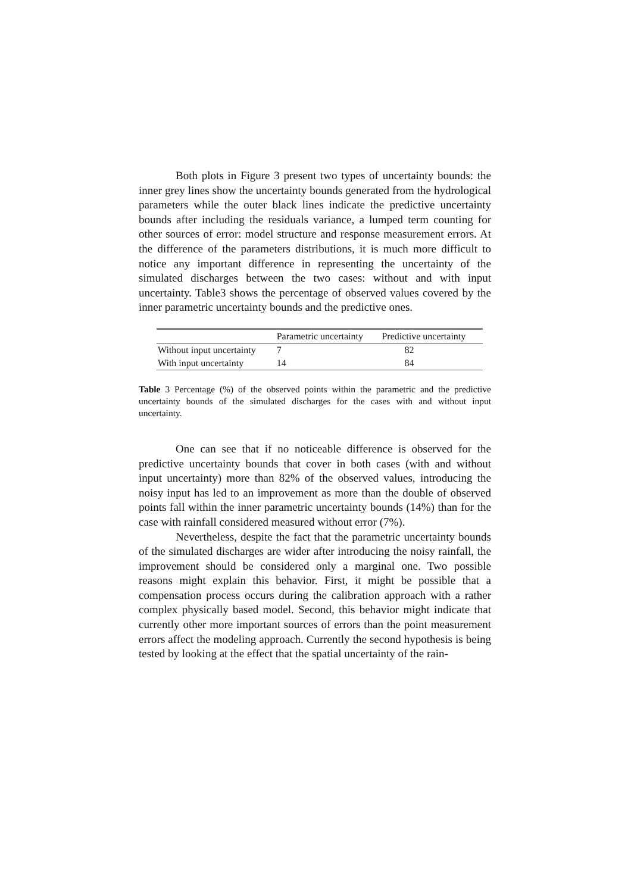Both plots in Figure 3 present two types of uncertainty bounds: the inner grey lines show the uncertainty bounds generated from the hydrological parameters while the outer black lines indicate the predictive uncertainty bounds after including the residuals variance, a lumped term counting for other sources of error: model structure and response measurement errors. At the difference of the parameters distributions, it is much more difficult to notice any important difference in representing the uncertainty of the simulated discharges between the two cases: without and with input uncertainty. Table3 shows the percentage of observed values covered by the inner parametric uncertainty bounds and the predictive ones.
| | Parametric uncertainty | Predictive uncertainty |
| --- | --- | --- |
| Without input uncertainty | 7 | 82 |
| With input uncertainty | 14 | 84 |
Table 3 Percentage (%) of the observed points within the parametric and the predictive uncertainty bounds of the simulated discharges for the cases with and without input uncertainty.
One can see that if no noticeable difference is observed for the predictive uncertainty bounds that cover in both cases (with and without input uncertainty) more than 82% of the observed values, introducing the noisy input has led to an improvement as more than the double of observed points fall within the inner parametric uncertainty bounds (14%) than for the case with rainfall considered measured without error (7%).
Nevertheless, despite the fact that the parametric uncertainty bounds of the simulated discharges are wider after introducing the noisy rainfall, the improvement should be considered only a marginal one. Two possible reasons might explain this behavior. First, it might be possible that a compensation process occurs during the calibration approach with a rather complex physically based model. Second, this behavior might indicate that currently other more important sources of errors than the point measurement errors affect the modeling approach. Currently the second hypothesis is being tested by looking at the effect that the spatial uncertainty of the rain-